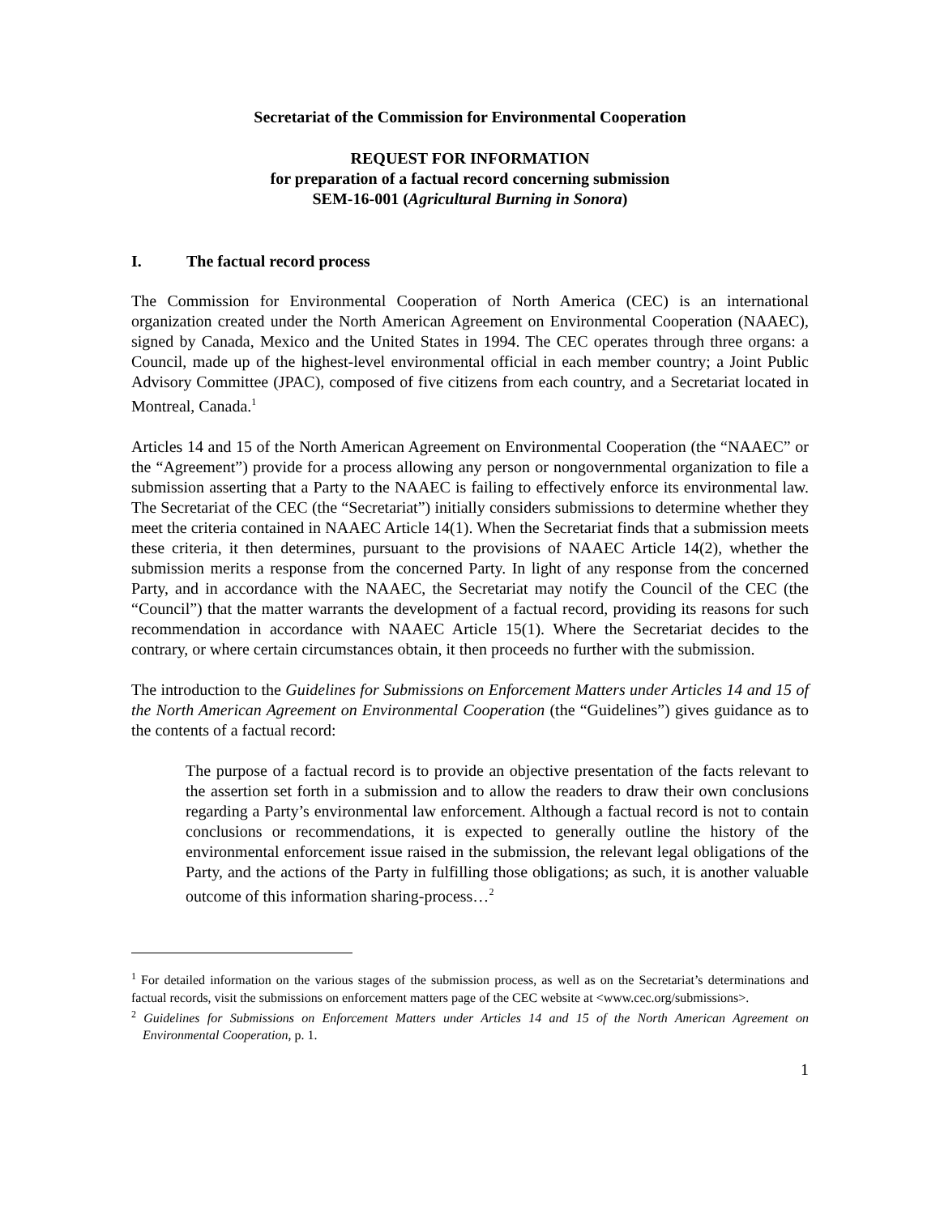Secretariat of the Commission for Environmental Cooperation
REQUEST FOR INFORMATION
for preparation of a factual record concerning submission
SEM-16-001 (Agricultural Burning in Sonora)
I. The factual record process
The Commission for Environmental Cooperation of North America (CEC) is an international organization created under the North American Agreement on Environmental Cooperation (NAAEC), signed by Canada, Mexico and the United States in 1994. The CEC operates through three organs: a Council, made up of the highest-level environmental official in each member country; a Joint Public Advisory Committee (JPAC), composed of five citizens from each country, and a Secretariat located in Montreal, Canada.<sup>1</sup>
Articles 14 and 15 of the North American Agreement on Environmental Cooperation (the “NAAEC” or the “Agreement”) provide for a process allowing any person or nongovernmental organization to file a submission asserting that a Party to the NAAEC is failing to effectively enforce its environmental law. The Secretariat of the CEC (the “Secretariat”) initially considers submissions to determine whether they meet the criteria contained in NAAEC Article 14(1). When the Secretariat finds that a submission meets these criteria, it then determines, pursuant to the provisions of NAAEC Article 14(2), whether the submission merits a response from the concerned Party. In light of any response from the concerned Party, and in accordance with the NAAEC, the Secretariat may notify the Council of the CEC (the “Council”) that the matter warrants the development of a factual record, providing its reasons for such recommendation in accordance with NAAEC Article 15(1). Where the Secretariat decides to the contrary, or where certain circumstances obtain, it then proceeds no further with the submission.
The introduction to the Guidelines for Submissions on Enforcement Matters under Articles 14 and 15 of the North American Agreement on Environmental Cooperation (the “Guidelines”) gives guidance as to the contents of a factual record:
The purpose of a factual record is to provide an objective presentation of the facts relevant to the assertion set forth in a submission and to allow the readers to draw their own conclusions regarding a Party’s environmental law enforcement. Although a factual record is not to contain conclusions or recommendations, it is expected to generally outline the history of the environmental enforcement issue raised in the submission, the relevant legal obligations of the Party, and the actions of the Party in fulfilling those obligations; as such, it is another valuable outcome of this information sharing-process…<sup>2</sup>
<sup>1</sup> For detailed information on the various stages of the submission process, as well as on the Secretariat’s determinations and factual records, visit the submissions on enforcement matters page of the CEC website at <www.cec.org/submissions>.
<sup>2</sup> Guidelines for Submissions on Enforcement Matters under Articles 14 and 15 of the North American Agreement on Environmental Cooperation, p. 1.
1